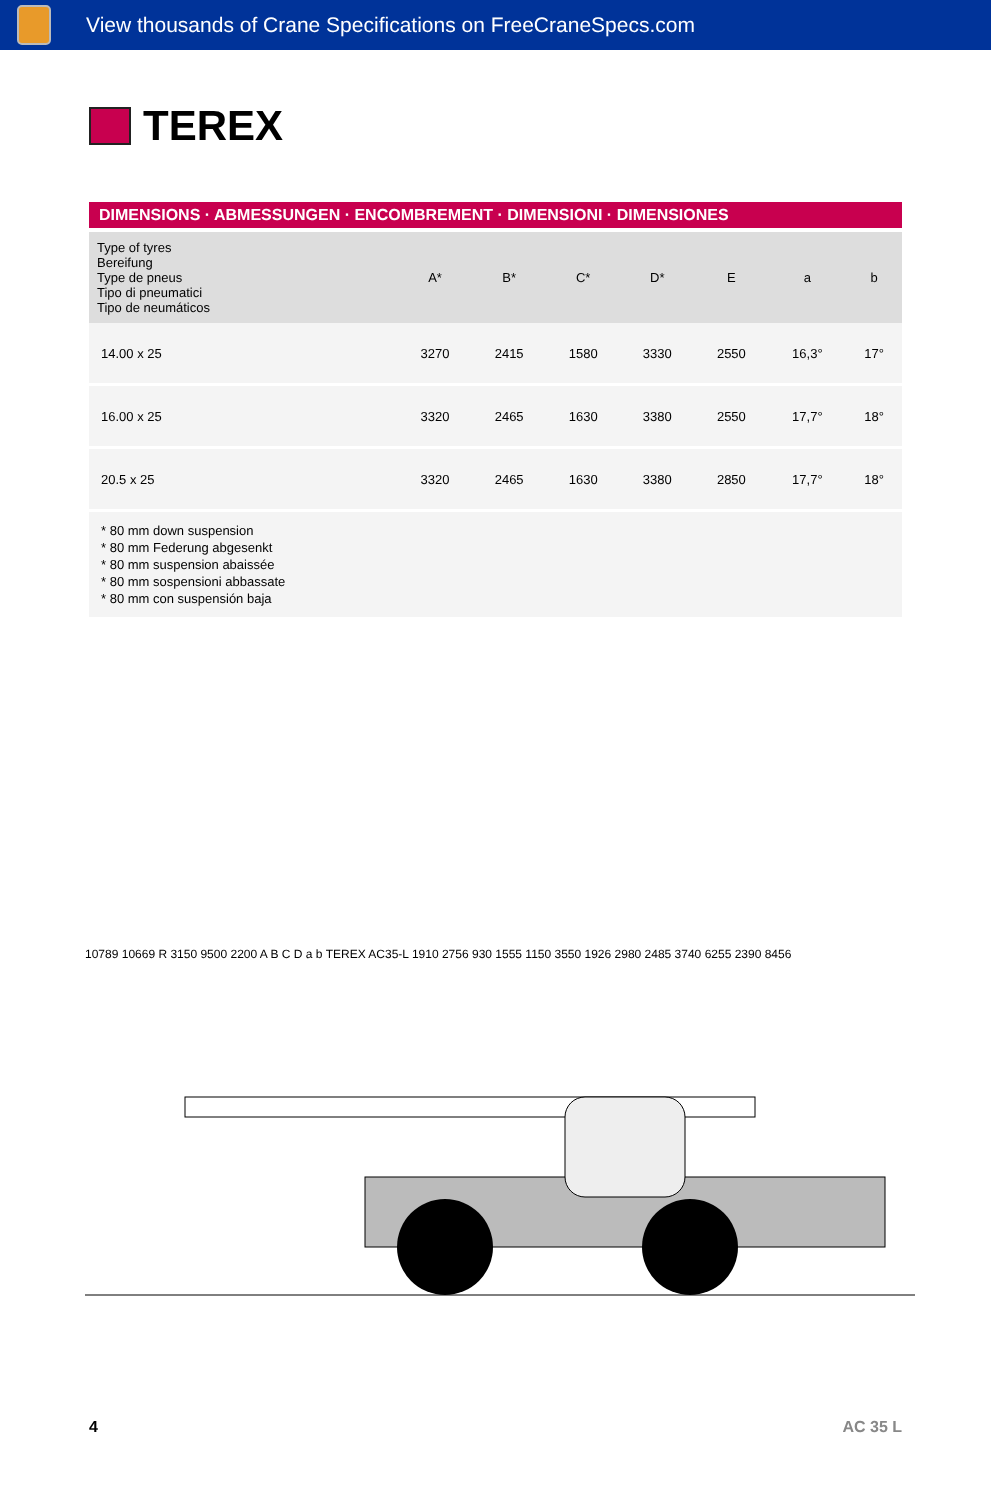View thousands of Crane Specifications on FreeCraneSpecs.com
TEREX
DIMENSIONS · ABMESSUNGEN · ENCOMBREMENT · DIMENSIONI · DIMENSIONES
| Type of tyres Bereifung Type de pneus Tipo di pneumatici Tipo de neumáticos | A* | B* | C* | D* | E | a | b |
| --- | --- | --- | --- | --- | --- | --- | --- |
| 14.00 x 25 | 3270 | 2415 | 1580 | 3330 | 2550 | 16,3° | 17° |
| 16.00 x 25 | 3320 | 2465 | 1630 | 3380 | 2550 | 17,7° | 18° |
| 20.5 x 25 | 3320 | 2465 | 1630 | 3380 | 2850 | 17,7° | 18° |
* 80 mm down suspension
* 80 mm Federung abgesenkt
* 80 mm suspension abaissée
* 80 mm sospensioni abbassate
* 80 mm con suspensión baja
10789 10669 R 3150 9500 2200 A B C D a b TEREX AC35-L 1910 2756 930 1555 1150 3550 1926 2980 2485 3740 6255 2390 8456
4 AC 35 L